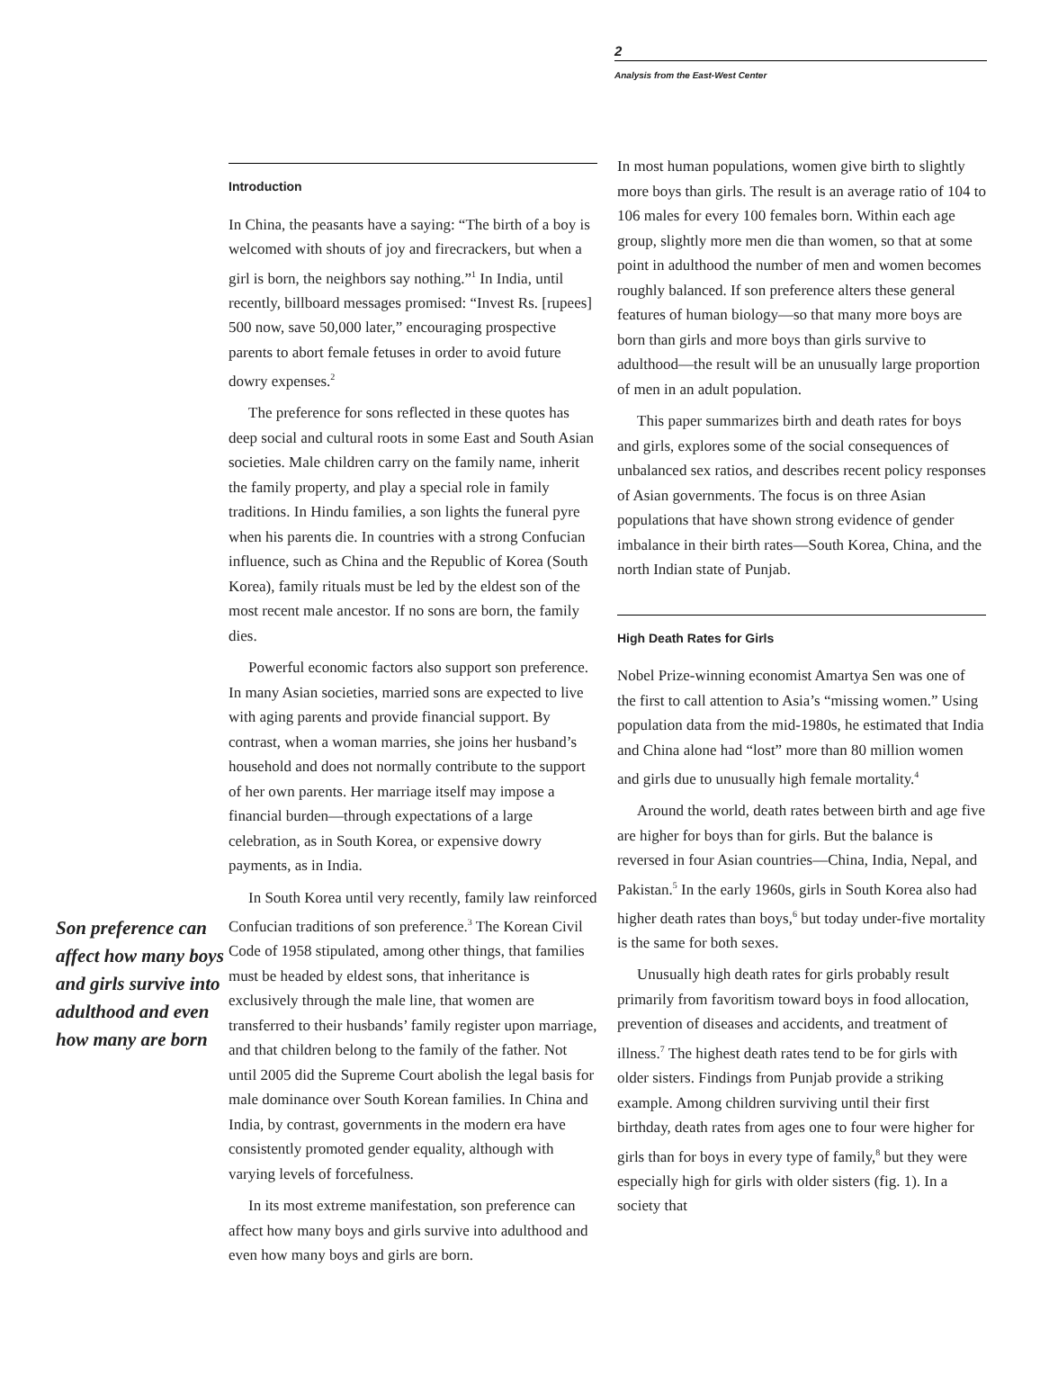2
Analysis from the East-West Center
Son preference can affect how many boys and girls survive into adulthood and even how many are born
Introduction
In China, the peasants have a saying: “The birth of a boy is welcomed with shouts of joy and firecrackers, but when a girl is born, the neighbors say nothing.”<sup>1</sup> In India, until recently, billboard messages promised: “Invest Rs. [rupees] 500 now, save 50,000 later,” encouraging prospective parents to abort female fetuses in order to avoid future dowry expenses.<sup>2</sup>
The preference for sons reflected in these quotes has deep social and cultural roots in some East and South Asian societies. Male children carry on the family name, inherit the family property, and play a special role in family traditions. In Hindu families, a son lights the funeral pyre when his parents die. In countries with a strong Confucian influence, such as China and the Republic of Korea (South Korea), family rituals must be led by the eldest son of the most recent male ancestor. If no sons are born, the family dies.
Powerful economic factors also support son preference. In many Asian societies, married sons are expected to live with aging parents and provide financial support. By contrast, when a woman marries, she joins her husband’s household and does not normally contribute to the support of her own parents. Her marriage itself may impose a financial burden—through expectations of a large celebration, as in South Korea, or expensive dowry payments, as in India.
In South Korea until very recently, family law reinforced Confucian traditions of son preference.<sup>3</sup> The Korean Civil Code of 1958 stipulated, among other things, that families must be headed by eldest sons, that inheritance is exclusively through the male line, that women are transferred to their husbands’ family register upon marriage, and that children belong to the family of the father. Not until 2005 did the Supreme Court abolish the legal basis for male dominance over South Korean families. In China and India, by contrast, governments in the modern era have consistently promoted gender equality, although with varying levels of forcefulness.
In its most extreme manifestation, son preference can affect how many boys and girls survive into adulthood and even how many boys and girls are born.
In most human populations, women give birth to slightly more boys than girls. The result is an average ratio of 104 to 106 males for every 100 females born. Within each age group, slightly more men die than women, so that at some point in adulthood the number of men and women becomes roughly balanced. If son preference alters these general features of human biology—so that many more boys are born than girls and more boys than girls survive to adulthood—the result will be an unusually large proportion of men in an adult population.
This paper summarizes birth and death rates for boys and girls, explores some of the social consequences of unbalanced sex ratios, and describes recent policy responses of Asian governments. The focus is on three Asian populations that have shown strong evidence of gender imbalance in their birth rates—South Korea, China, and the north Indian state of Punjab.
High Death Rates for Girls
Nobel Prize-winning economist Amartya Sen was one of the first to call attention to Asia’s “missing women.” Using population data from the mid-1980s, he estimated that India and China alone had “lost” more than 80 million women and girls due to unusually high female mortality.<sup>4</sup>
Around the world, death rates between birth and age five are higher for boys than for girls. But the balance is reversed in four Asian countries—China, India, Nepal, and Pakistan.<sup>5</sup> In the early 1960s, girls in South Korea also had higher death rates than boys,<sup>6</sup> but today under-five mortality is the same for both sexes.
Unusually high death rates for girls probably result primarily from favoritism toward boys in food allocation, prevention of diseases and accidents, and treatment of illness.<sup>7</sup> The highest death rates tend to be for girls with older sisters. Findings from Punjab provide a striking example. Among children surviving until their first birthday, death rates from ages one to four were higher for girls than for boys in every type of family,<sup>8</sup> but they were especially high for girls with older sisters (fig. 1). In a society that